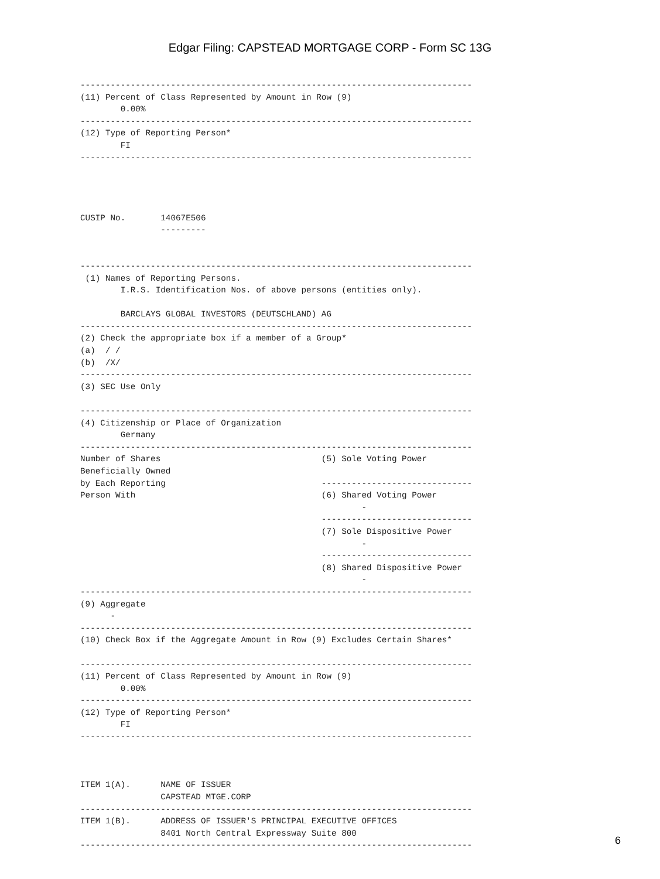Edgar Filing: CAPSTEAD MORTGAGE CORP - Form SC 13G
------------------------------------------------------------------------------
(11) Percent of Class Represented by Amount in Row (9)
        0.00%
------------------------------------------------------------------------------
(12) Type of Reporting Person*
        FI
------------------------------------------------------------------------------




CUSIP No.       14067E506
                ---------


------------------------------------------------------------------------------
 (1) Names of Reporting Persons.
        I.R.S. Identification Nos. of above persons (entities only).

        BARCLAYS GLOBAL INVESTORS (DEUTSCHLAND) AG
------------------------------------------------------------------------------
(2) Check the appropriate box if a member of a Group*
(a)  / /
(b)  /X/
------------------------------------------------------------------------------
(3) SEC Use Only

------------------------------------------------------------------------------
(4) Citizenship or Place of Organization
        Germany
------------------------------------------------------------------------------
Number of Shares                                (5) Sole Voting Power
Beneficially Owned
by Each Reporting                               ------------------------------
Person With                                     (6) Shared Voting Power
                                                        -
                                                ------------------------------
                                                (7) Sole Dispositive Power
                                                        -
                                                ------------------------------
                                                (8) Shared Dispositive Power
                                                        -
------------------------------------------------------------------------------
(9) Aggregate
      -
------------------------------------------------------------------------------
(10) Check Box if the Aggregate Amount in Row (9) Excludes Certain Shares*

------------------------------------------------------------------------------
(11) Percent of Class Represented by Amount in Row (9)
        0.00%
------------------------------------------------------------------------------
(12) Type of Reporting Person*
        FI
------------------------------------------------------------------------------



ITEM 1(A).      NAME OF ISSUER
                CAPSTEAD MTGE.CORP
------------------------------------------------------------------------------
ITEM 1(B).      ADDRESS OF ISSUER'S PRINCIPAL EXECUTIVE OFFICES
                8401 North Central Expressway Suite 800
------------------------------------------------------------------------------
6